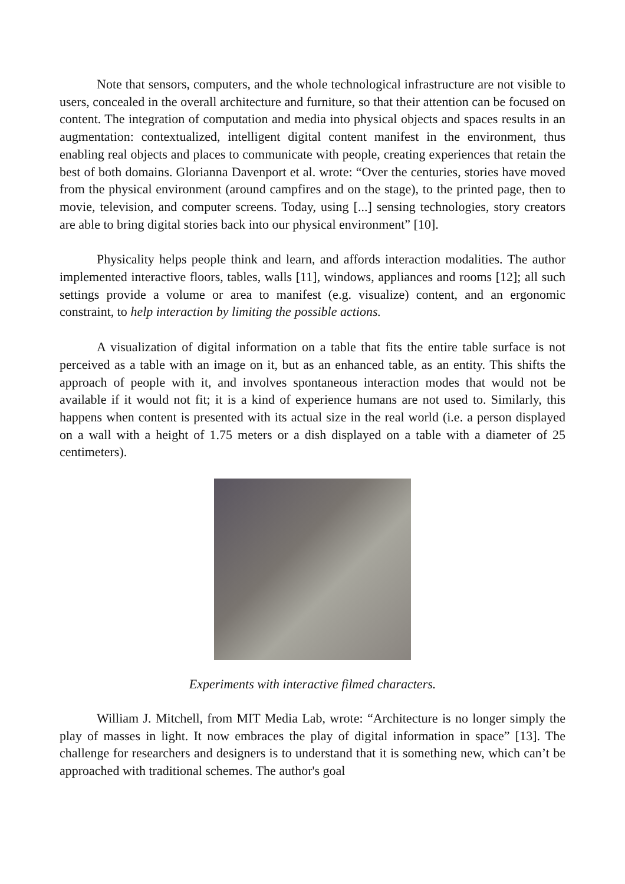Note that sensors, computers, and the whole technological infrastructure are not visible to users, concealed in the overall architecture and furniture, so that their attention can be focused on content. The integration of computation and media into physical objects and spaces results in an augmentation: contextualized, intelligent digital content manifest in the environment, thus enabling real objects and places to communicate with people, creating experiences that retain the best of both domains. Glorianna Davenport et al. wrote: “Over the centuries, stories have moved from the physical environment (around campfires and on the stage), to the printed page, then to movie, television, and computer screens. Today, using [...] sensing technologies, story creators are able to bring digital stories back into our physical environment” [10].
Physicality helps people think and learn, and affords interaction modalities. The author implemented interactive floors, tables, walls [11], windows, appliances and rooms [12]; all such settings provide a volume or area to manifest (e.g. visualize) content, and an ergonomic constraint, to help interaction by limiting the possible actions.
A visualization of digital information on a table that fits the entire table surface is not perceived as a table with an image on it, but as an enhanced table, as an entity. This shifts the approach of people with it, and involves spontaneous interaction modes that would not be available if it would not fit; it is a kind of experience humans are not used to. Similarly, this happens when content is presented with its actual size in the real world (i.e. a person displayed on a wall with a height of 1.75 meters or a dish displayed on a table with a diameter of 25 centimeters).
Experiments with interactive filmed characters.
William J. Mitchell, from MIT Media Lab, wrote: “Architecture is no longer simply the play of masses in light. It now embraces the play of digital information in space” [13]. The challenge for researchers and designers is to understand that it is something new, which can’t be approached with traditional schemes. The author's goal